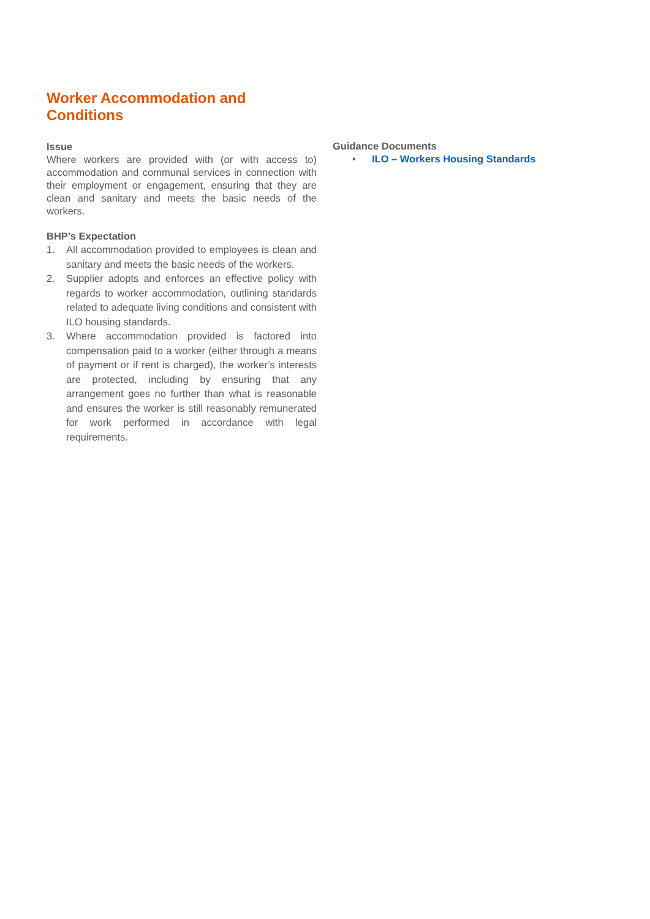Worker Accommodation and Conditions
Issue
Where workers are provided with (or with access to) accommodation and communal services in connection with their employment or engagement, ensuring that they are clean and sanitary and meets the basic needs of the workers.
BHP’s Expectation
1. All accommodation provided to employees is clean and sanitary and meets the basic needs of the workers.
2. Supplier adopts and enforces an effective policy with regards to worker accommodation, outlining standards related to adequate living conditions and consistent with ILO housing standards.
3. Where accommodation provided is factored into compensation paid to a worker (either through a means of payment or if rent is charged), the worker’s interests are protected, including by ensuring that any arrangement goes no further than what is reasonable and ensures the worker is still reasonably remunerated for work performed in accordance with legal requirements.
Guidance Documents
• ILO – Workers Housing Standards